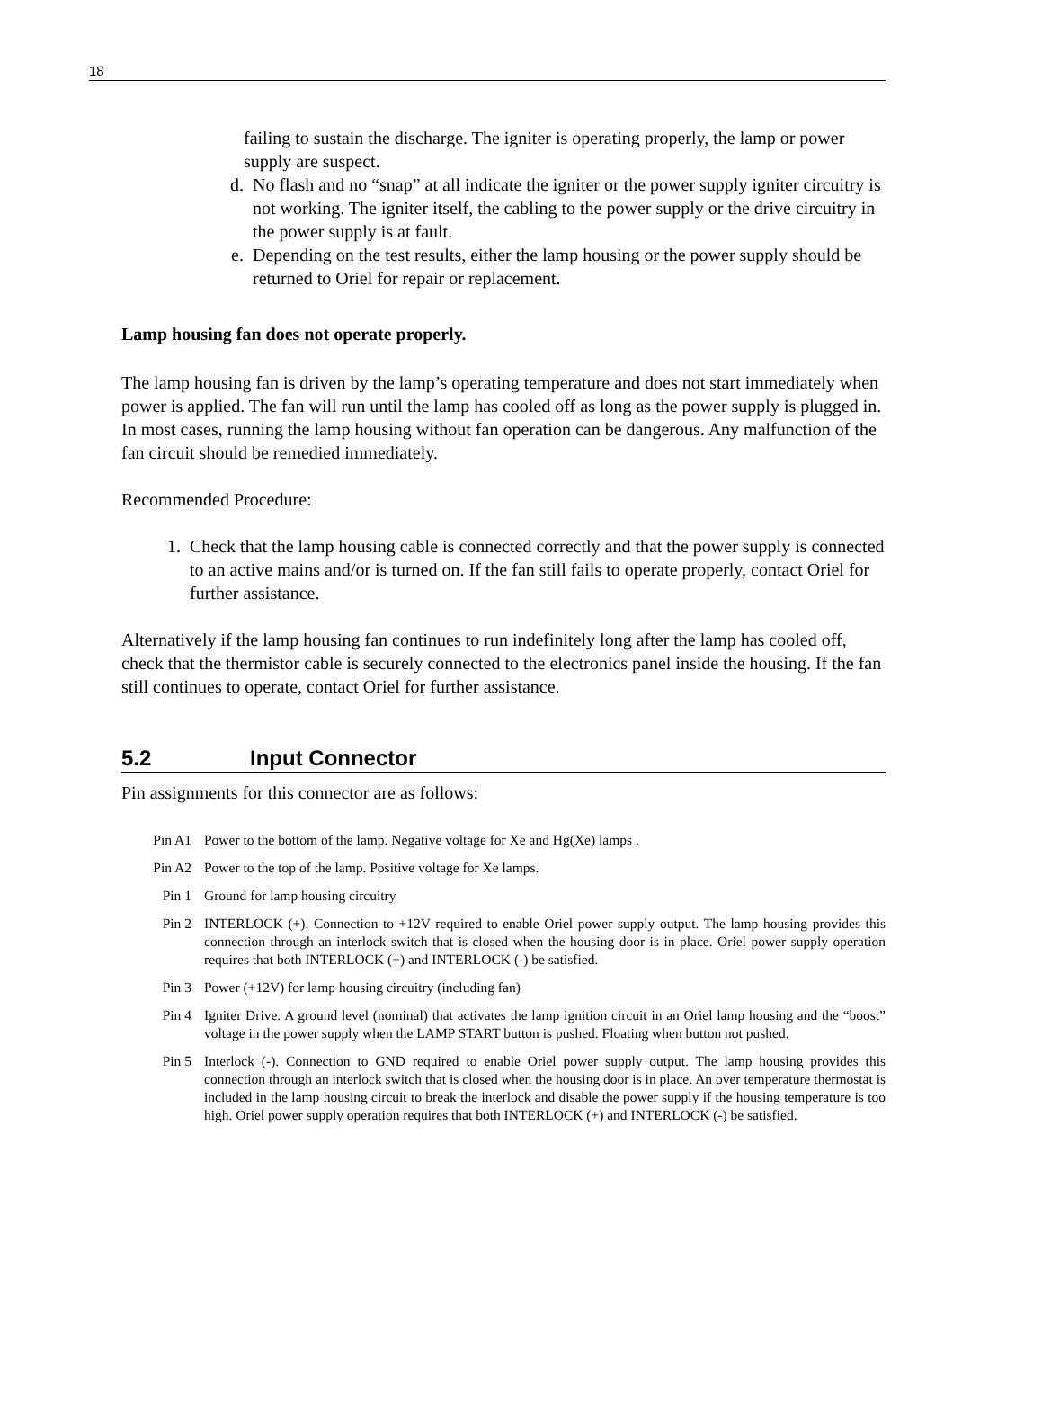18
failing to sustain the discharge. The igniter is operating properly, the lamp or power supply are suspect.
d. No flash and no “snap” at all indicate the igniter or the power supply igniter circuitry is not working. The igniter itself, the cabling to the power supply or the drive circuitry in the power supply is at fault.
e. Depending on the test results, either the lamp housing or the power supply should be returned to Oriel for repair or replacement.
Lamp housing fan does not operate properly.
The lamp housing fan is driven by the lamp’s operating temperature and does not start immediately when power is applied. The fan will run until the lamp has cooled off as long as the power supply is plugged in. In most cases, running the lamp housing without fan operation can be dangerous. Any malfunction of the fan circuit should be remedied immediately.
Recommended Procedure:
1. Check that the lamp housing cable is connected correctly and that the power supply is connected to an active mains and/or is turned on. If the fan still fails to operate properly, contact Oriel for further assistance.
Alternatively if the lamp housing fan continues to run indefinitely long after the lamp has cooled off, check that the thermistor cable is securely connected to the electronics panel inside the housing. If the fan still continues to operate, contact Oriel for further assistance.
5.2 Input Connector
Pin assignments for this connector are as follows:
Pin A1 Power to the bottom of the lamp. Negative voltage for Xe and Hg(Xe) lamps .
Pin A2 Power to the top of the lamp. Positive voltage for Xe lamps.
Pin 1 Ground for lamp housing circuitry
Pin 2 INTERLOCK (+). Connection to +12V required to enable Oriel power supply output. The lamp housing provides this connection through an interlock switch that is closed when the housing door is in place. Oriel power supply operation requires that both INTERLOCK (+) and INTERLOCK (-) be satisfied.
Pin 3 Power (+12V) for lamp housing circuitry (including fan)
Pin 4 Igniter Drive. A ground level (nominal) that activates the lamp ignition circuit in an Oriel lamp housing and the “boost” voltage in the power supply when the LAMP START button is pushed. Floating when button not pushed.
Pin 5 Interlock (-). Connection to GND required to enable Oriel power supply output. The lamp housing provides this connection through an interlock switch that is closed when the housing door is in place. An over temperature thermostat is included in the lamp housing circuit to break the interlock and disable the power supply if the housing temperature is too high. Oriel power supply operation requires that both INTERLOCK (+) and INTERLOCK (-) be satisfied.